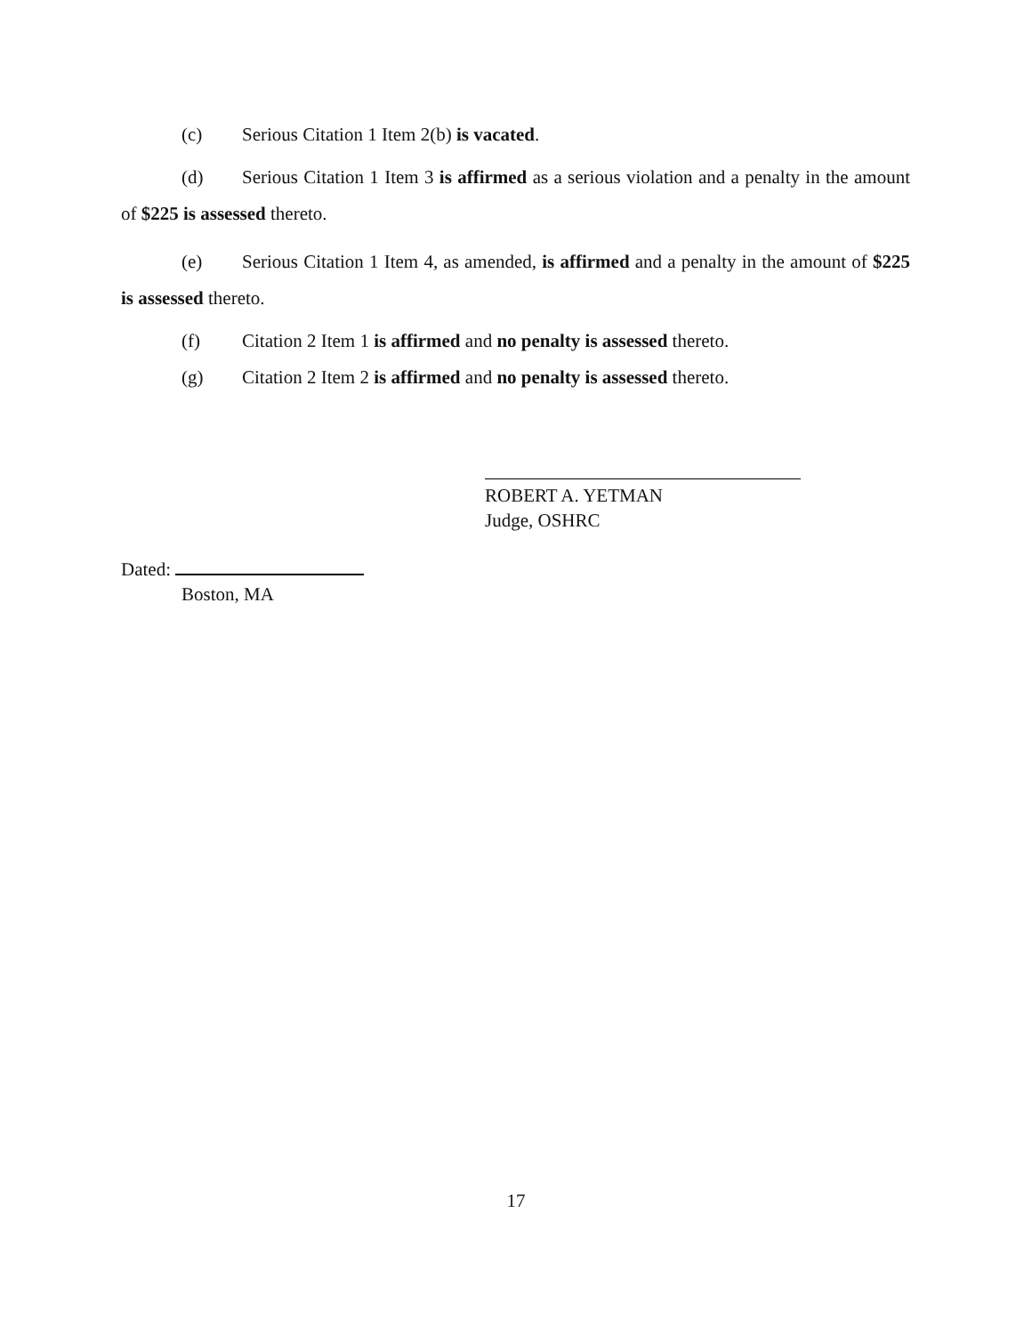(c) Serious Citation 1 Item 2(b) is vacated.
(d) Serious Citation 1 Item 3 is affirmed as a serious violation and a penalty in the amount of $225 is assessed thereto.
(e) Serious Citation 1 Item 4, as amended, is affirmed and a penalty in the amount of $225 is assessed thereto.
(f) Citation 2 Item 1 is affirmed and no penalty is assessed thereto.
(g) Citation 2 Item 2 is affirmed and no penalty is assessed thereto.
ROBERT A. YETMAN
Judge, OSHRC
Dated:
Boston, MA
17